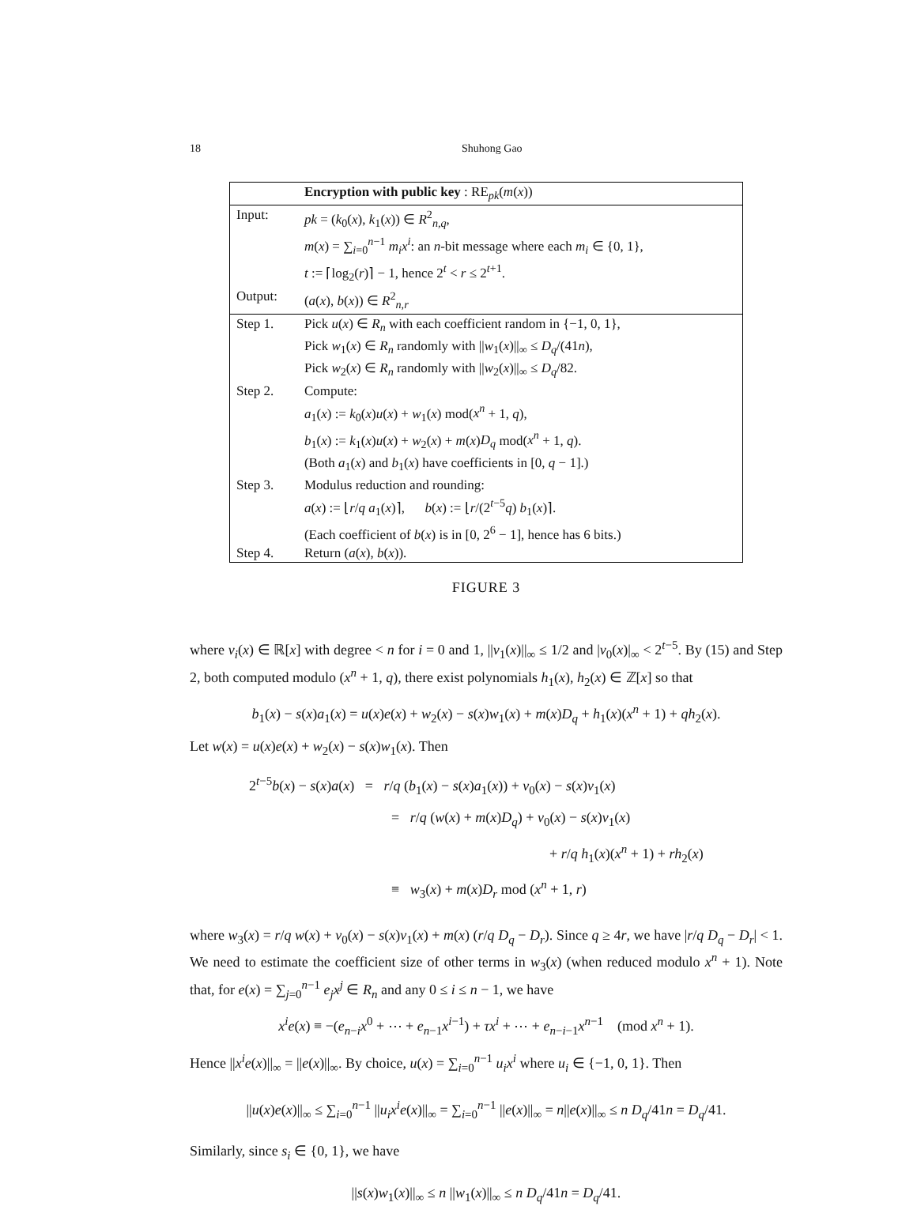18 Shuhong Gao
| | Encryption with public key : RE<sub>pk</sub>( m ( x )) |
| --- | --- |
| Input: | pk = ( k<sub>0</sub>( x ), k<sub>1</sub>( x )) ∈ R<sup>2</sup><sub>n,q</sub>, |
| | m ( x ) = ∑<sub>i=0</sub><sup>n−1</sup> m<sub>i</sub>x<sup>i</sup> : an n -bit message where each m<sub>i</sub> ∈ {0, 1}, |
| | t := ⌈log<sub>2</sub>( r )⌉ − 1, hence 2<sup>t</sup> < r ≤ 2<sup>t+1</sup>. |
| Output: | ( a ( x ), b ( x )) ∈ R<sup>2</sup><sub>n,r</sub> |
| Step 1. | Pick u ( x ) ∈ R<sub>n</sub> with each coefficient random in {−1, 0, 1}, |
| | Pick w<sub>1</sub>( x ) ∈ R<sub>n</sub> randomly with // w<sub>1</sub>( x )//<sub>∞</sub> ≤ D<sub>q</sub> /(41 n ), |
| | Pick w<sub>2</sub>( x ) ∈ R<sub>n</sub> randomly with // w<sub>2</sub>( x )//<sub>∞</sub> ≤ D<sub>q</sub> /82. |
| Step 2. | Compute: |
| | a<sub>1</sub>( x ) := k<sub>0</sub>( x ) u ( x ) + w<sub>1</sub>( x ) mod( x<sup>n</sup> + 1, q ), |
| | b<sub>1</sub>( x ) := k<sub>1</sub>( x ) u ( x ) + w<sub>2</sub>( x ) + m ( x ) D<sub>q</sub> mod( x<sup>n</sup> + 1, q ). |
| | (Both a<sub>1</sub>( x ) and b<sub>1</sub>( x ) have coefficients in [0, q − 1].) |
| Step 3. | Modulus reduction and rounding: |
| | a ( x ) := ⌊ r / q a<sub>1</sub>( x )⌉, b ( x ) := ⌊ r /(2<sup>t−5</sup> q ) b<sub>1</sub>( x )⌉. |
| | (Each coefficient of b ( x ) is in [0, 2<sup>6</sup> − 1], hence has 6 bits.) |
| Step 4. | Return ( a ( x ), b ( x )). |
FIGURE 3
where v<sub>i</sub>(x) ∈ ℝ[x] with degree < n for i = 0 and 1, ||v<sub>1</sub>(x)||<sub>∞</sub> ≤ 1/2 and |v<sub>0</sub>(x)|<sub>∞</sub> < 2<sup>t−5</sup>. By (15) and Step 2, both computed modulo (x<sup>n</sup> + 1, q), there exist polynomials h<sub>1</sub>(x), h<sub>2</sub>(x) ∈ ℤ[x] so that
b<sub>1</sub>(x) − s(x)a<sub>1</sub>(x) = u(x)e(x) + w<sub>2</sub>(x) − s(x)w<sub>1</sub>(x) + m(x)D<sub>q</sub> + h<sub>1</sub>(x)(x<sup>n</sup> + 1) + qh<sub>2</sub>(x).
Let w(x) = u(x)e(x) + w<sub>2</sub>(x) − s(x)w<sub>1</sub>(x). Then
2<sup>t−5</sup>b(x) − s(x)a(x) = r/q (b<sub>1</sub>(x) − s(x)a<sub>1</sub>(x)) + v<sub>0</sub>(x) − s(x)v<sub>1</sub>(x)
= r/q (w(x) + m(x)D<sub>q</sub>) + v<sub>0</sub>(x) − s(x)v<sub>1</sub>(x)
+ r/q h<sub>1</sub>(x)(x<sup>n</sup> + 1) + rh<sub>2</sub>(x)
≡ w<sub>3</sub>(x) + m(x)D<sub>r</sub> mod (x<sup>n</sup> + 1, r)
where w<sub>3</sub>(x) = r/q w(x) + v<sub>0</sub>(x) − s(x)v<sub>1</sub>(x) + m(x) (r/q D<sub>q</sub> − D<sub>r</sub>). Since q ≥ 4r, we have |r/q D<sub>q</sub> − D<sub>r</sub>| < 1. We need to estimate the coefficient size of other terms in w<sub>3</sub>(x) (when reduced modulo x<sup>n</sup> + 1). Note that, for e(x) = ∑<sub>j=0</sub><sup>n−1</sup> e<sub>j</sub>x<sup>j</sup> ∈ R<sub>n</sub> and any 0 ≤ i ≤ n − 1, we have
x<sup>i</sup>e(x) ≡ −(e<sub>n−i</sub>x<sup>0</sup> + ⋯ + e<sub>n−1</sub>x<sup>i−1</sup>) + τx<sup>i</sup> + ⋯ + e<sub>n−i−1</sub>x<sup>n−1</sup> (mod x<sup>n</sup> + 1).
Hence ||x<sup>i</sup>e(x)||<sub>∞</sub> = ||e(x)||<sub>∞</sub>. By choice, u(x) = ∑<sub>i=0</sub><sup>n−1</sup> u<sub>i</sub>x<sup>i</sup> where u<sub>i</sub> ∈ {−1, 0, 1}. Then
||u(x)e(x)||<sub>∞</sub> ≤ ∑<sub>i=0</sub><sup>n−1</sup> ||u<sub>i</sub>x<sup>i</sup>e(x)||<sub>∞</sub> = ∑<sub>i=0</sub><sup>n−1</sup> ||e(x)||<sub>∞</sub> = n||e(x)||<sub>∞</sub> ≤ n D<sub>q</sub>/41n = D<sub>q</sub>/41.
Similarly, since s<sub>i</sub> ∈ {0, 1}, we have
||s(x)w<sub>1</sub>(x)||<sub>∞</sub> ≤ n ||w<sub>1</sub>(x)||<sub>∞</sub> ≤ n D<sub>q</sub>/41n = D<sub>q</sub>/41.